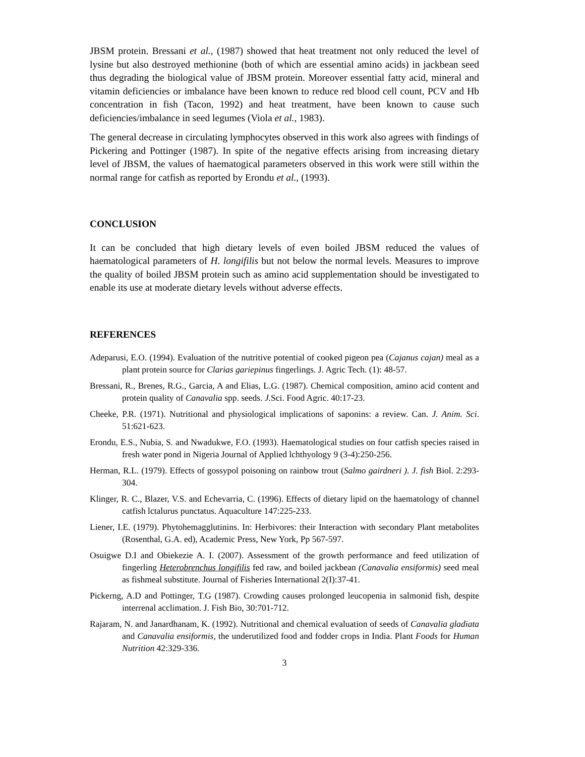JBSM protein. Bressani et al., (1987) showed that heat treatment not only reduced the level of lysine but also destroyed methionine (both of which are essential amino acids) in jackbean seed thus degrading the biological value of JBSM protein. Moreover essential fatty acid, mineral and vitamin deficiencies or imbalance have been known to reduce red blood cell count, PCV and Hb concentration in fish (Tacon, 1992) and heat treatment, have been known to cause such deficiencies/imbalance in seed legumes (Viola et al., 1983).
The general decrease in circulating lymphocytes observed in this work also agrees with findings of Pickering and Pottinger (1987). In spite of the negative effects arising from increasing dietary level of JBSM, the values of haematogical parameters observed in this work were still within the normal range for catfish as reported by Erondu et al., (1993).
CONCLUSION
It can be concluded that high dietary levels of even boiled JBSM reduced the values of haematological parameters of H. longifilis but not below the normal levels. Measures to improve the quality of boiled JBSM protein such as amino acid supplementation should be investigated to enable its use at moderate dietary levels without adverse effects.
REFERENCES
Adeparusi, E.O. (1994). Evaluation of the nutritive potential of cooked pigeon pea (Cajanus cajan) meal as a plant protein source for Clarias gariepinus fingerlings. J. Agric Tech. (1): 48-57.
Bressani, R., Brenes, R.G., Garcia, A and Elias, L.G. (1987). Chemical composition, amino acid content and protein quality of Canavalia spp. seeds. J. Sci. Food Agric. 40:17-23.
Cheeke, P.R. (1971). Nutritional and physiological implications of saponins: a review. Can. J. Anim. Sci. 51:621-623.
Erondu, E.S., Nubia, S. and Nwadukwe, F.O. (1993). Haematological studies on four catfish species raised in fresh water pond in Nigeria Journal of Applied lchthyology 9 (3-4):250-256.
Herman, R.L. (1979). Effects of gossypol poisoning on rainbow trout (Salmo gairdneri ). J. fish Biol. 2:293-304.
Klinger, R. C., Blazer, V.S. and Echevarria, C. (1996). Effects of dietary lipid on the haematology of channel catfish lctalurus punctatus. Aquaculture 147:225-233.
Liener, I.E. (1979). Phytohemagglutinins. In: Herbivores: their Interaction with secondary Plant metabolites (Rosenthal, G.A. ed), Academic Press, New York, Pp 567-597.
Osuigwe D.I and Obiekezie A. I. (2007). Assessment of the growth performance and feed utilization of fingerling Heterobrenchus longifilis fed raw, and boiled jackbean (Canavalia ensiformis) seed meal as fishmeal substitute. Journal of Fisheries International 2(I):37-41.
Pickerng, A.D and Pottinger, T.G (1987). Crowding causes prolonged leucopenia in salmonid fish, despite interrenal acclimation. J. Fish Bio, 30:701-712.
Rajaram, N. and Janardhanam, K. (1992). Nutritional and chemical evaluation of seeds of Canavalia gladiata and Canavalia ensiformis, the underutilized food and fodder crops in India. Plant Foods for Human Nutrition 42:329-336.
3